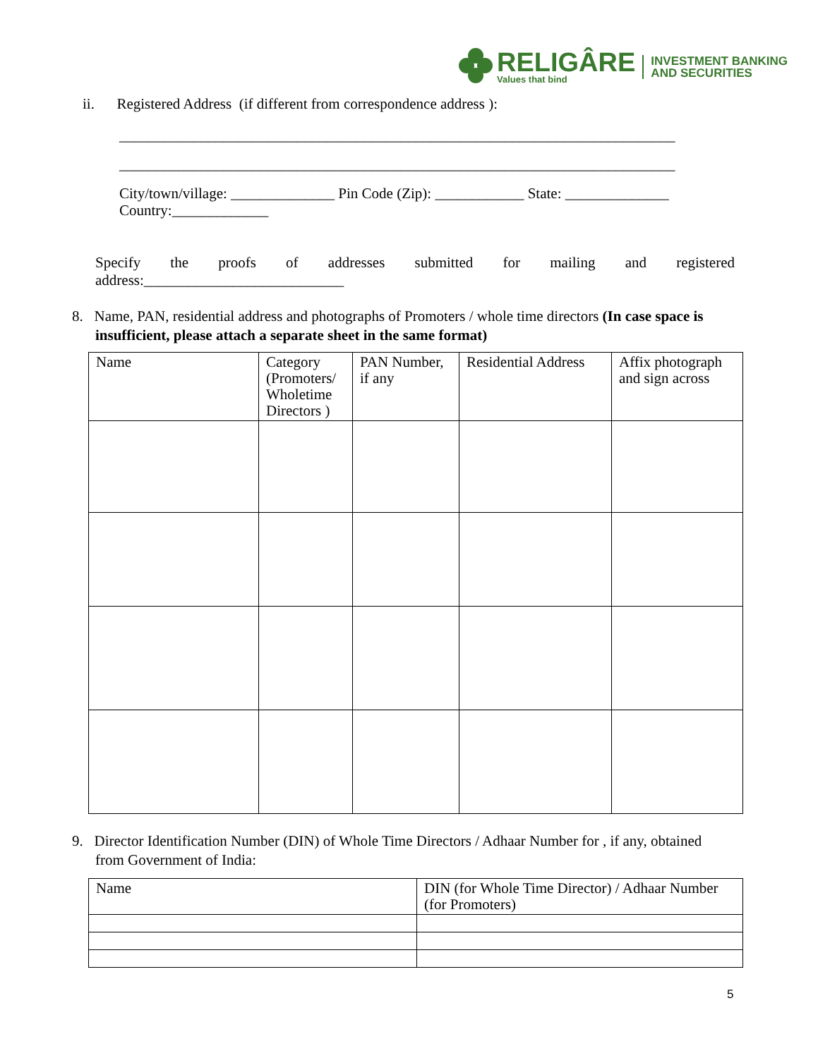RELIGÂRE
Values that bind
INVESTMENT BANKING
AND SECURITIES
ii. Registered Address (if different from correspondence address ):
___________________________________________________________________________
___________________________________________________________________________
City/town/village: ______________ Pin Code (Zip): ____________ State: ______________
Country:_____________
Specify the proofs of addresses submitted for mailing and registered
address:___________________________
8. Name, PAN, residential address and photographs of Promoters / whole time directors (In case space is insufficient, please attach a separate sheet in the same format)
| Name | Category (Promoters/ Wholetime Directors ) | PAN Number, if any | Residential Address | Affix photograph and sign across |
9. Director Identification Number (DIN) of Whole Time Directors / Adhaar Number for , if any, obtained from Government of India:
| Name | DIN (for Whole Time Director) / Adhaar Number (for Promoters) |
5